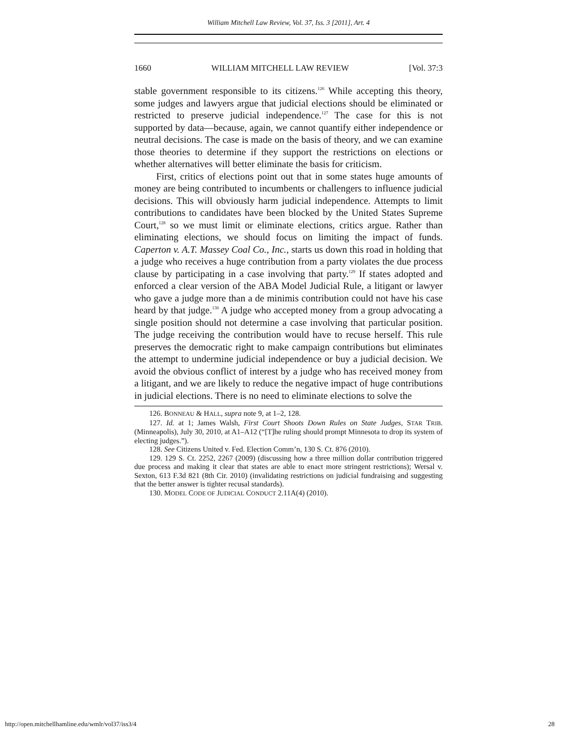William Mitchell Law Review, Vol. 37, Iss. 3 [2011], Art. 4
1660 WILLIAM MITCHELL LAW REVIEW [Vol. 37:3
stable government responsible to its citizens.<sup>126</sup> While accepting this theory, some judges and lawyers argue that judicial elections should be eliminated or restricted to preserve judicial independence.<sup>127</sup> The case for this is not supported by data—because, again, we cannot quantify either independence or neutral decisions. The case is made on the basis of theory, and we can examine those theories to determine if they support the restrictions on elections or whether alternatives will better eliminate the basis for criticism.
First, critics of elections point out that in some states huge amounts of money are being contributed to incumbents or challengers to influence judicial decisions. This will obviously harm judicial independence. Attempts to limit contributions to candidates have been blocked by the United States Supreme Court,<sup>128</sup> so we must limit or eliminate elections, critics argue. Rather than eliminating elections, we should focus on limiting the impact of funds. Caperton v. A.T. Massey Coal Co., Inc., starts us down this road in holding that a judge who receives a huge contribution from a party violates the due process clause by participating in a case involving that party.<sup>129</sup> If states adopted and enforced a clear version of the ABA Model Judicial Rule, a litigant or lawyer who gave a judge more than a de minimis contribution could not have his case heard by that judge.<sup>130</sup> A judge who accepted money from a group advocating a single position should not determine a case involving that particular position. The judge receiving the contribution would have to recuse herself. This rule preserves the democratic right to make campaign contributions but eliminates the attempt to undermine judicial independence or buy a judicial decision. We avoid the obvious conflict of interest by a judge who has received money from a litigant, and we are likely to reduce the negative impact of huge contributions in judicial elections. There is no need to eliminate elections to solve the
126. BONNEAU & HALL, supra note 9, at 1–2, 128.
127. Id. at 1; James Walsh, First Court Shoots Down Rules on State Judges, STAR TRIB. (Minneapolis), July 30, 2010, at A1–A12 (“[T]he ruling should prompt Minnesota to drop its system of electing judges.”).
128. See Citizens United v. Fed. Election Comm’n, 130 S. Ct. 876 (2010).
129. 129 S. Ct. 2252, 2267 (2009) (discussing how a three million dollar contribution triggered due process and making it clear that states are able to enact more stringent restrictions); Wersal v. Sexton, 613 F.3d 821 (8th Cir. 2010) (invalidating restrictions on judicial fundraising and suggesting that the better answer is tighter recusal standards).
130. MODEL CODE OF JUDICIAL CONDUCT 2.11A(4) (2010).
http://open.mitchellhamline.edu/wmlr/vol37/iss3/4 28